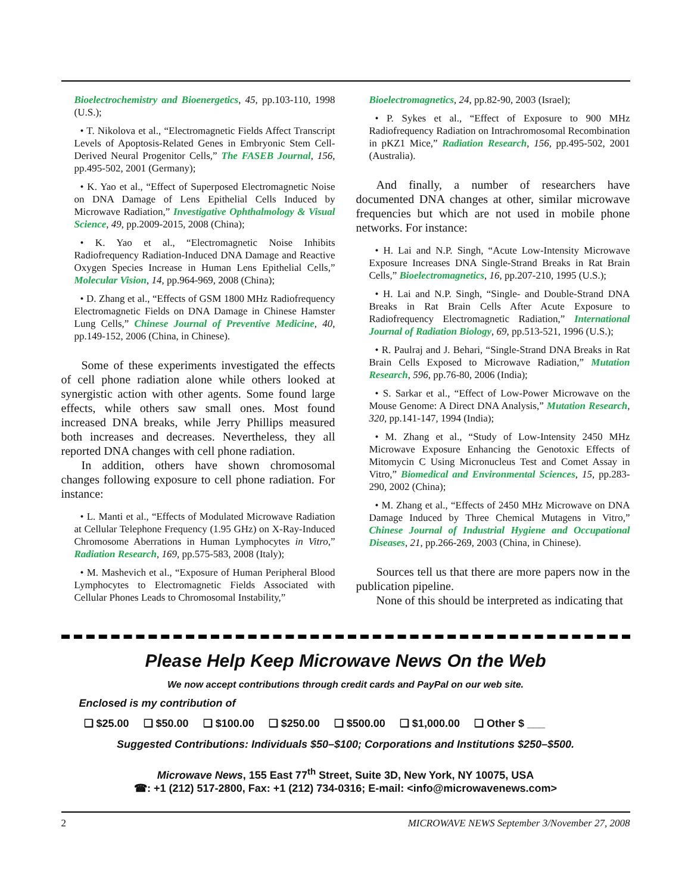Bioelectrochemistry and Bioenergetics, 45, pp.103-110, 1998 (U.S.);
• T. Nikolova et al., “Electromagnetic Fields Affect Transcript Levels of Apoptosis-Related Genes in Embryonic Stem Cell-Derived Neural Progenitor Cells,” The FASEB Journal, 156, pp.495-502, 2001 (Germany);
• K. Yao et al., “Effect of Superposed Electromagnetic Noise on DNA Damage of Lens Epithelial Cells Induced by Microwave Radiation,” Investigative Ophthalmology & Visual Science, 49, pp.2009-2015, 2008 (China);
• K. Yao et al., “Electromagnetic Noise Inhibits Radiofrequency Radiation-Induced DNA Damage and Reactive Oxygen Species Increase in Human Lens Epithelial Cells,” Molecular Vision, 14, pp.964-969, 2008 (China);
• D. Zhang et al., “Effects of GSM 1800 MHz Radiofrequency Electromagnetic Fields on DNA Damage in Chinese Hamster Lung Cells,” Chinese Journal of Preventive Medicine, 40, pp.149-152, 2006 (China, in Chinese).
Some of these experiments investigated the effects of cell phone radiation alone while others looked at synergistic action with other agents. Some found large effects, while others saw small ones. Most found increased DNA breaks, while Jerry Phillips measured both increases and decreases. Nevertheless, they all reported DNA changes with cell phone radiation.
In addition, others have shown chromosomal changes following exposure to cell phone radiation. For instance:
• L. Manti et al., “Effects of Modulated Microwave Radiation at Cellular Telephone Frequency (1.95 GHz) on X-Ray-Induced Chromosome Aberrations in Human Lymphocytes in Vitro,” Radiation Research, 169, pp.575-583, 2008 (Italy);
• M. Mashevich et al., “Exposure of Human Peripheral Blood Lymphocytes to Electromagnetic Fields Associated with Cellular Phones Leads to Chromosomal Instability,”
Bioelectromagnetics, 24, pp.82-90, 2003 (Israel);
• P. Sykes et al., “Effect of Exposure to 900 MHz Radiofrequency Radiation on Intrachromosomal Recombination in pKZ1 Mice,” Radiation Research, 156, pp.495-502, 2001 (Australia).
And finally, a number of researchers have documented DNA changes at other, similar microwave frequencies but which are not used in mobile phone networks. For instance:
• H. Lai and N.P. Singh, “Acute Low-Intensity Microwave Exposure Increases DNA Single-Strand Breaks in Rat Brain Cells,” Bioelectromagnetics, 16, pp.207-210, 1995 (U.S.);
• H. Lai and N.P. Singh, “Single- and Double-Strand DNA Breaks in Rat Brain Cells After Acute Exposure to Radiofrequency Electromagnetic Radiation,” International Journal of Radiation Biology, 69, pp.513-521, 1996 (U.S.);
• R. Paulraj and J. Behari, “Single-Strand DNA Breaks in Rat Brain Cells Exposed to Microwave Radiation,” Mutation Research, 596, pp.76-80, 2006 (India);
• S. Sarkar et al., “Effect of Low-Power Microwave on the Mouse Genome: A Direct DNA Analysis,” Mutation Research, 320, pp.141-147, 1994 (India);
• M. Zhang et al., “Study of Low-Intensity 2450 MHz Microwave Exposure Enhancing the Genotoxic Effects of Mitomycin C Using Micronucleus Test and Comet Assay in Vitro,” Biomedical and Environmental Sciences, 15, pp.283-290, 2002 (China);
• M. Zhang et al., “Effects of 2450 MHz Microwave on DNA Damage Induced by Three Chemical Mutagens in Vitro,” Chinese Journal of Industrial Hygiene and Occupational Diseases, 21, pp.266-269, 2003 (China, in Chinese).
Sources tell us that there are more papers now in the publication pipeline.
None of this should be interpreted as indicating that
Please Help Keep Microwave News On the Web
We now accept contributions through credit cards and PayPal on our web site.
Enclosed is my contribution of
❑ $25.00 ❑ $50.00 ❑ $100.00 ❑ $250.00 ❑ $500.00 ❑ $1,000.00 ❑ Other $ ___
Suggested Contributions: Individuals $50–$100; Corporations and Institutions $250–$500.
Microwave News, 155 East 77<sup>th</sup> Street, Suite 3D, New York, NY 10075, USA
☎: +1 (212) 517-2800, Fax: +1 (212) 734-0316; E-mail: <info@microwavenews.com>
2 MICROWAVE NEWS September 3/November 27, 2008